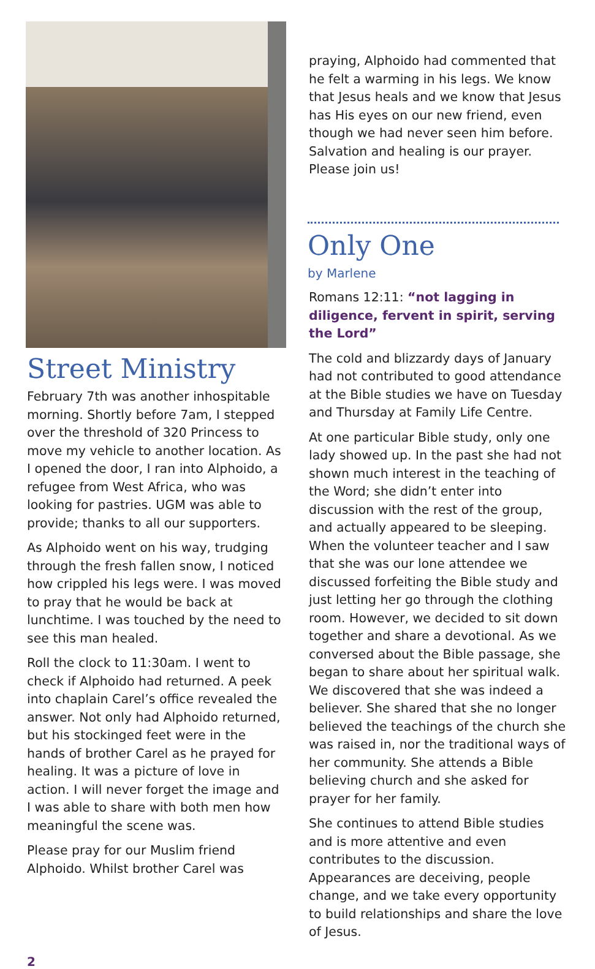Street Ministry
February 7th was another inhospitable morning. Shortly before 7am, I stepped over the threshold of 320 Princess to move my vehicle to another location. As I opened the door, I ran into Alphoido, a refugee from West Africa, who was looking for pastries. UGM was able to provide; thanks to all our supporters.
As Alphoido went on his way, trudging through the fresh fallen snow, I noticed how crippled his legs were. I was moved to pray that he would be back at lunchtime. I was touched by the need to see this man healed.
Roll the clock to 11:30am. I went to check if Alphoido had returned. A peek into chaplain Carel’s office revealed the answer. Not only had Alphoido returned, but his stockinged feet were in the hands of brother Carel as he prayed for healing. It was a picture of love in action. I will never forget the image and I was able to share with both men how meaningful the scene was.
Please pray for our Muslim friend Alphoido. Whilst brother Carel was
praying, Alphoido had commented that he felt a warming in his legs. We know that Jesus heals and we know that Jesus has His eyes on our new friend, even though we had never seen him before. Salvation and healing is our prayer. Please join us!
Only One
by Marlene
Romans 12:11: “not lagging in diligence, fervent in spirit, serving the Lord”
The cold and blizzardy days of January had not contributed to good attendance at the Bible studies we have on Tuesday and Thursday at Family Life Centre.
At one particular Bible study, only one lady showed up. In the past she had not shown much interest in the teaching of the Word; she didn’t enter into discussion with the rest of the group, and actually appeared to be sleeping. When the volunteer teacher and I saw that she was our lone attendee we discussed forfeiting the Bible study and just letting her go through the clothing room. However, we decided to sit down together and share a devotional. As we conversed about the Bible passage, she began to share about her spiritual walk. We discovered that she was indeed a believer. She shared that she no longer believed the teachings of the church she was raised in, nor the traditional ways of her community. She attends a Bible believing church and she asked for prayer for her family.
She continues to attend Bible studies and is more attentive and even contributes to the discussion. Appearances are deceiving, people change, and we take every opportunity to build relationships and share the love of Jesus.
2